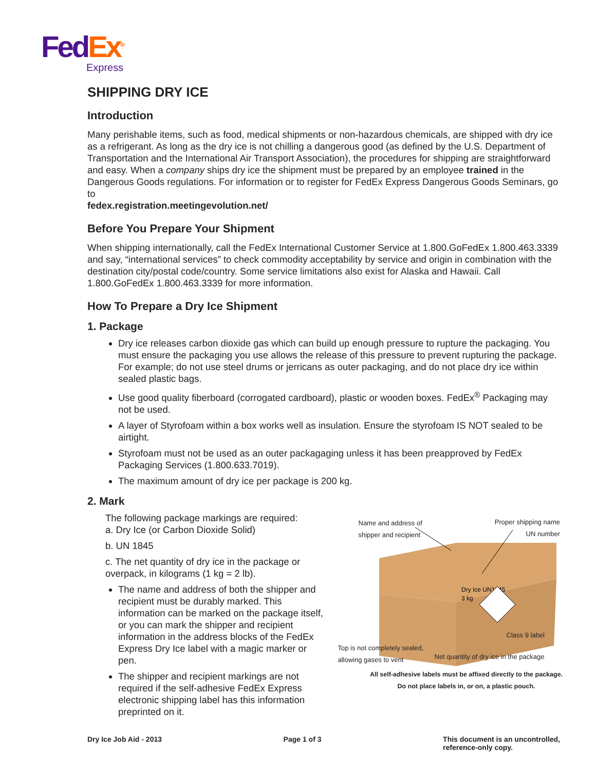Fed Ex<sup>®</sup>
Express
SHIPPING DRY ICE
Introduction
Many perishable items, such as food, medical shipments or non-hazardous chemicals, are shipped with dry ice as a refrigerant. As long as the dry ice is not chilling a dangerous good (as defined by the U.S. Department of Transportation and the International Air Transport Association), the procedures for shipping are straightforward and easy. When a company ships dry ice the shipment must be prepared by an employee trained in the Dangerous Goods regulations. For information or to register for FedEx Express Dangerous Goods Seminars, go to
fedex.registration.meetingevolution.net/
Before You Prepare Your Shipment
When shipping internationally, call the FedEx International Customer Service at 1.800.GoFedEx 1.800.463.3339 and say, “international services” to check commodity acceptability by service and origin in combination with the destination city/postal code/country. Some service limitations also exist for Alaska and Hawaii. Call 1.800.GoFedEx 1.800.463.3339 for more information.
How To Prepare a Dry Ice Shipment
1. Package
Dry ice releases carbon dioxide gas which can build up enough pressure to rupture the packaging. You must ensure the packaging you use allows the release of this pressure to prevent rupturing the package. For example; do not use steel drums or jerricans as outer packaging, and do not place dry ice within sealed plastic bags.
Use good quality fiberboard (corrogated cardboard), plastic or wooden boxes. FedEx<sup>®</sup> Packaging may not be used.
A layer of Styrofoam within a box works well as insulation. Ensure the styrofoam IS NOT sealed to be airtight.
Styrofoam must not be used as an outer packagaging unless it has been preapproved by FedEx Packaging Services (1.800.633.7019).
The maximum amount of dry ice per package is 200 kg.
2. Mark
The following package markings are required:
a. Dry Ice (or Carbon Dioxide Solid)
b. UN 1845
c. The net quantity of dry ice in the package or overpack, in kilograms (1 kg = 2 lb).
The name and address of both the shipper and recipient must be durably marked. This information can be marked on the package itself, or you can mark the shipper and recipient information in the address blocks of the FedEx Express Dry Ice label with a magic marker or pen.
The shipper and recipient markings are not required if the self-adhesive FedEx Express electronic shipping label has this information preprinted on it.
Dry Ice UN1845
3 kg
Name and address of
shipper and recipient
Proper shipping name
UN number
Class 9 label
Top is not completely sealed,
allowing gases to vent
Net quantity of dry ice in the package
All self-adhesive labels must be affixed directly to the package.
Do not place labels in, or on, a plastic pouch.
Dry Ice Job Aid - 2013 Page 1 of 3 This document is an uncontrolled,
reference-only copy.